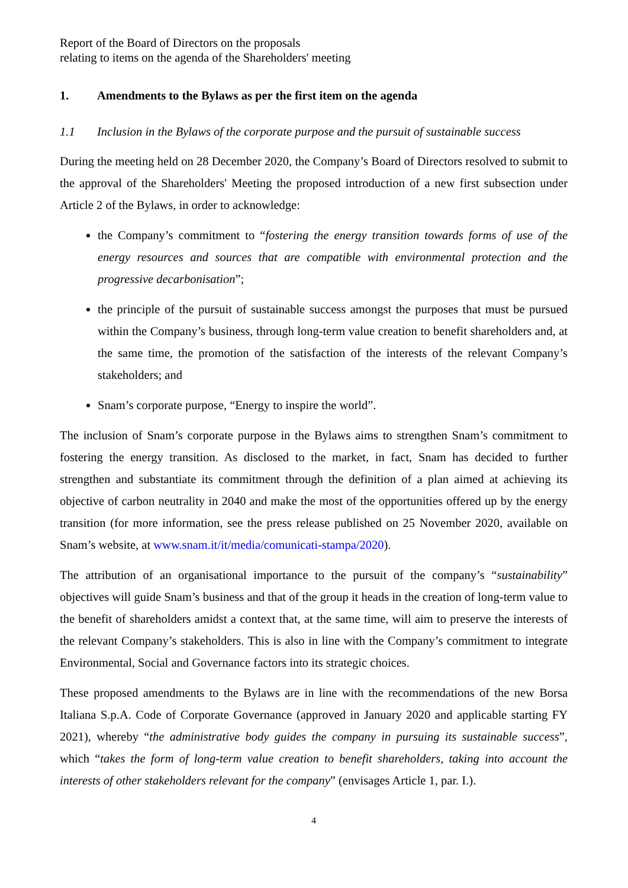Report of the Board of Directors on the proposals
relating to items on the agenda of the Shareholders' meeting
1. Amendments to the Bylaws as per the first item on the agenda
1.1 Inclusion in the Bylaws of the corporate purpose and the pursuit of sustainable success
During the meeting held on 28 December 2020, the Company’s Board of Directors resolved to submit to the approval of the Shareholders' Meeting the proposed introduction of a new first subsection under Article 2 of the Bylaws, in order to acknowledge:
the Company’s commitment to “fostering the energy transition towards forms of use of the energy resources and sources that are compatible with environmental protection and the progressive decarbonisation”;
the principle of the pursuit of sustainable success amongst the purposes that must be pursued within the Company’s business, through long-term value creation to benefit shareholders and, at the same time, the promotion of the satisfaction of the interests of the relevant Company’s stakeholders; and
Snam’s corporate purpose, “Energy to inspire the world”.
The inclusion of Snam’s corporate purpose in the Bylaws aims to strengthen Snam’s commitment to fostering the energy transition. As disclosed to the market, in fact, Snam has decided to further strengthen and substantiate its commitment through the definition of a plan aimed at achieving its objective of carbon neutrality in 2040 and make the most of the opportunities offered up by the energy transition (for more information, see the press release published on 25 November 2020, available on Snam’s website, at www.snam.it/it/media/comunicati-stampa/2020).
The attribution of an organisational importance to the pursuit of the company’s “sustainability” objectives will guide Snam’s business and that of the group it heads in the creation of long-term value to the benefit of shareholders amidst a context that, at the same time, will aim to preserve the interests of the relevant Company’s stakeholders. This is also in line with the Company’s commitment to integrate Environmental, Social and Governance factors into its strategic choices.
These proposed amendments to the Bylaws are in line with the recommendations of the new Borsa Italiana S.p.A. Code of Corporate Governance (approved in January 2020 and applicable starting FY 2021), whereby “the administrative body guides the company in pursuing its sustainable success”, which “takes the form of long-term value creation to benefit shareholders, taking into account the interests of other stakeholders relevant for the company” (envisages Article 1, par. I.).
4